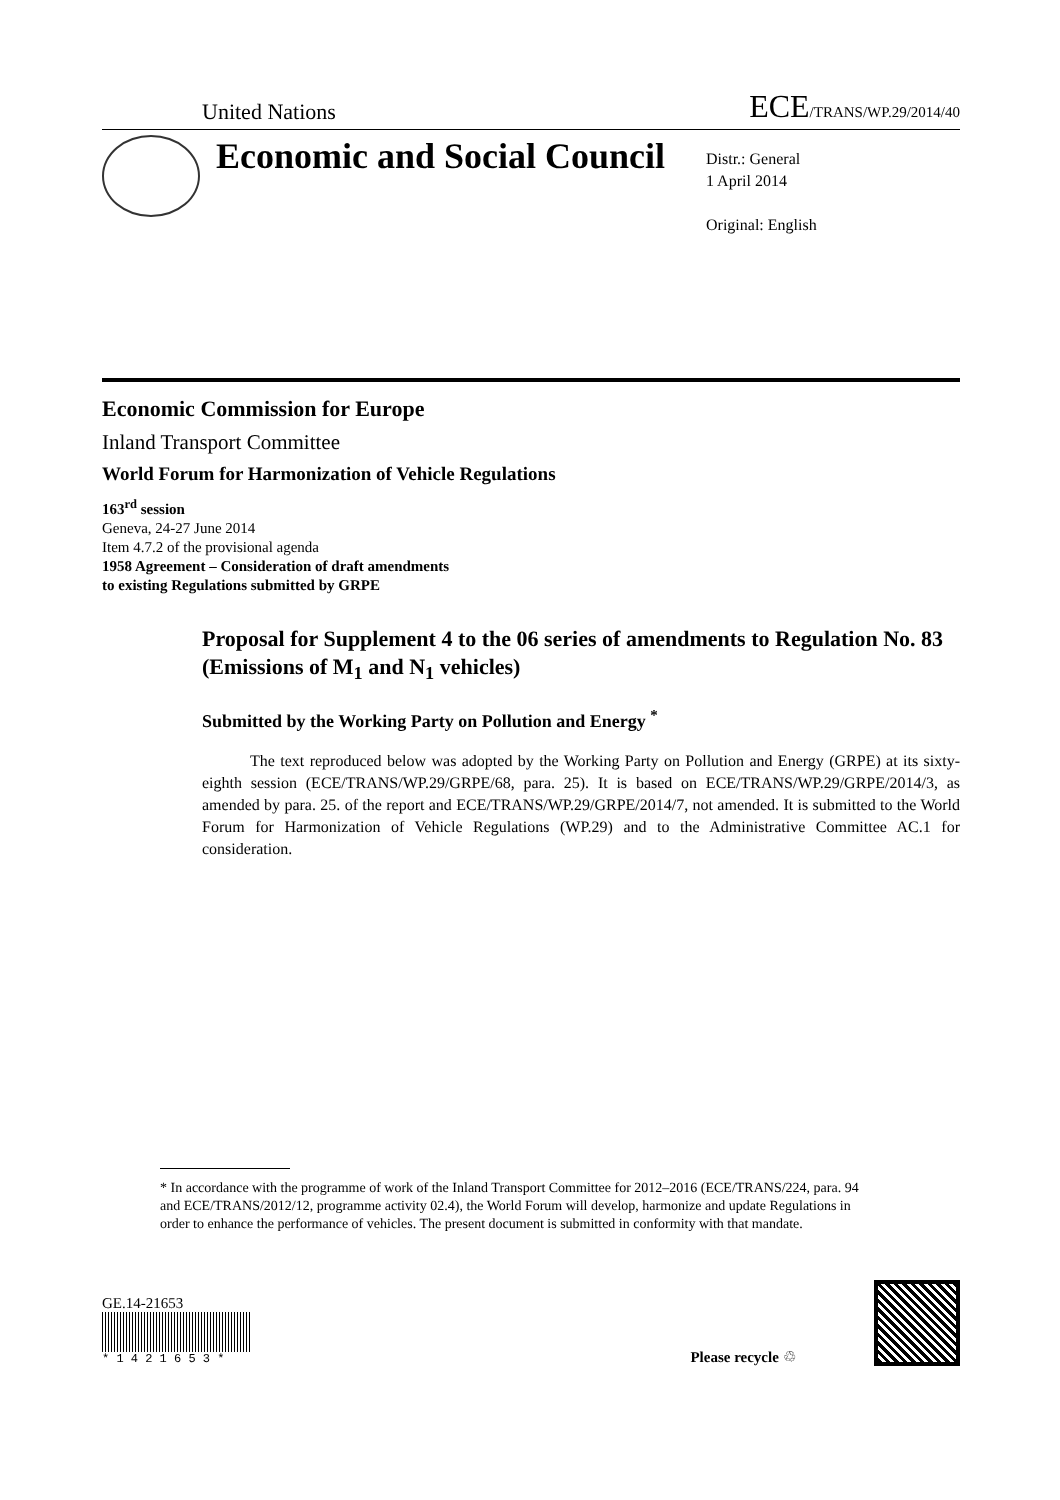United Nations ECE/TRANS/WP.29/2014/40
Economic and Social Council
Distr.: General
1 April 2014
Original: English
Economic Commission for Europe
Inland Transport Committee
World Forum for Harmonization of Vehicle Regulations
163<sup>rd</sup> session
Geneva, 24-27 June 2014
Item 4.7.2 of the provisional agenda
1958 Agreement – Consideration of draft amendments
to existing Regulations submitted by GRPE
Proposal for Supplement 4 to the 06 series of amendments to Regulation No. 83 (Emissions of M<sub>1</sub> and N<sub>1</sub> vehicles)
Submitted by the Working Party on Pollution and Energy <sup>*</sup>
The text reproduced below was adopted by the Working Party on Pollution and Energy (GRPE) at its sixty-eighth session (ECE/TRANS/WP.29/GRPE/68, para. 25). It is based on ECE/TRANS/WP.29/GRPE/2014/3, as amended by para. 25. of the report and ECE/TRANS/WP.29/GRPE/2014/7, not amended. It is submitted to the World Forum for Harmonization of Vehicle Regulations (WP.29) and to the Administrative Committee AC.1 for consideration.
* In accordance with the programme of work of the Inland Transport Committee for 2012–2016 (ECE/TRANS/224, para. 94 and ECE/TRANS/2012/12, programme activity 02.4), the World Forum will develop, harmonize and update Regulations in order to enhance the performance of vehicles. The present document is submitted in conformity with that mandate.
GE.14-21653
* 1 4 2 1 6 5 3 *
Please recycle ♲